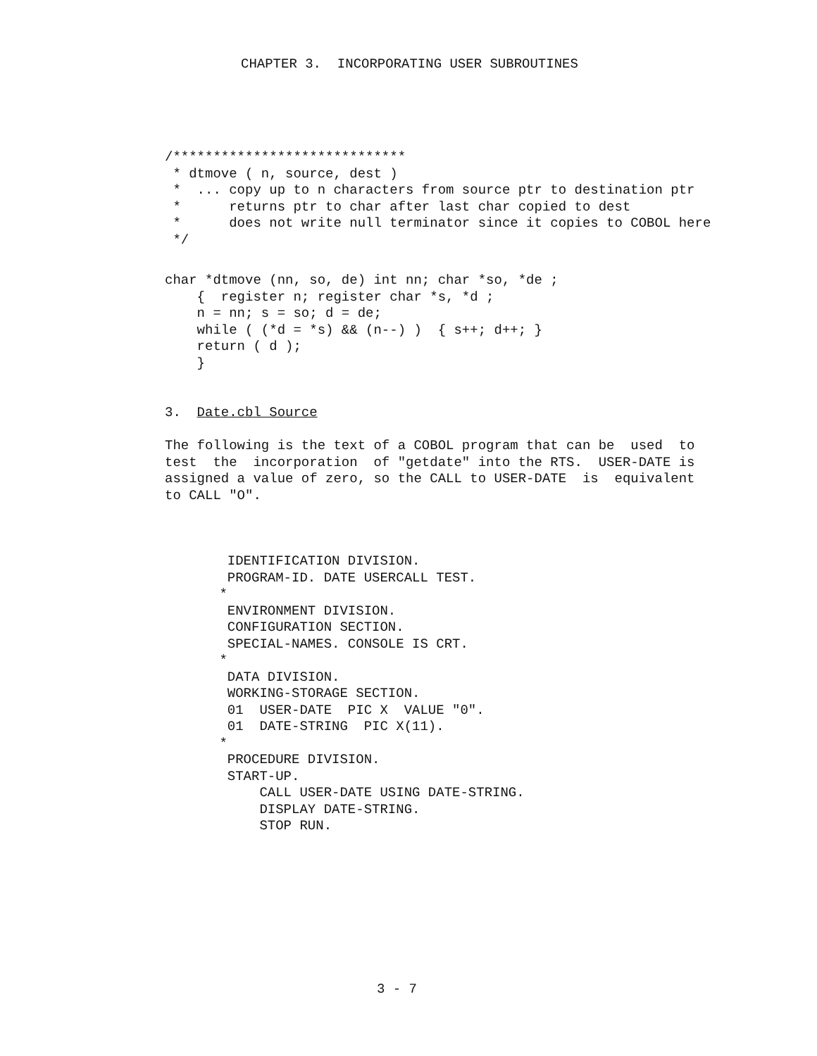CHAPTER 3.  INCORPORATING USER SUBROUTINES
/*****************************
 * dtmove ( n, source, dest )
 *  ... copy up to n characters from source ptr to destination ptr
 *      returns ptr to char after last char copied to dest
 *      does not write null terminator since it copies to COBOL here
 */
char *dtmove (nn, so, de) int nn; char *so, *de ;
    {  register n; register char *s, *d ;
    n = nn; s = so; d = de;
    while ( (*d = *s) && (n--) )  { s++; d++; }
    return ( d );
    }
3.  Date.cbl Source
The following is the text of a COBOL program that can be  used  to
test  the  incorporation  of "getdate" into the RTS.  USER-DATE is
assigned a value of zero, so the CALL to USER-DATE  is  equivalent
to CALL "O".
  IDENTIFICATION DIVISION.
  PROGRAM-ID. DATE USERCALL TEST.
 *
  ENVIRONMENT DIVISION.
  CONFIGURATION SECTION.
  SPECIAL-NAMES. CONSOLE IS CRT.
 *
  DATA DIVISION.
  WORKING-STORAGE SECTION.
  01  USER-DATE  PIC X  VALUE "0".
  01  DATE-STRING  PIC X(11).
 *
  PROCEDURE DIVISION.
  START-UP.
      CALL USER-DATE USING DATE-STRING.
      DISPLAY DATE-STRING.
      STOP RUN.
3 - 7